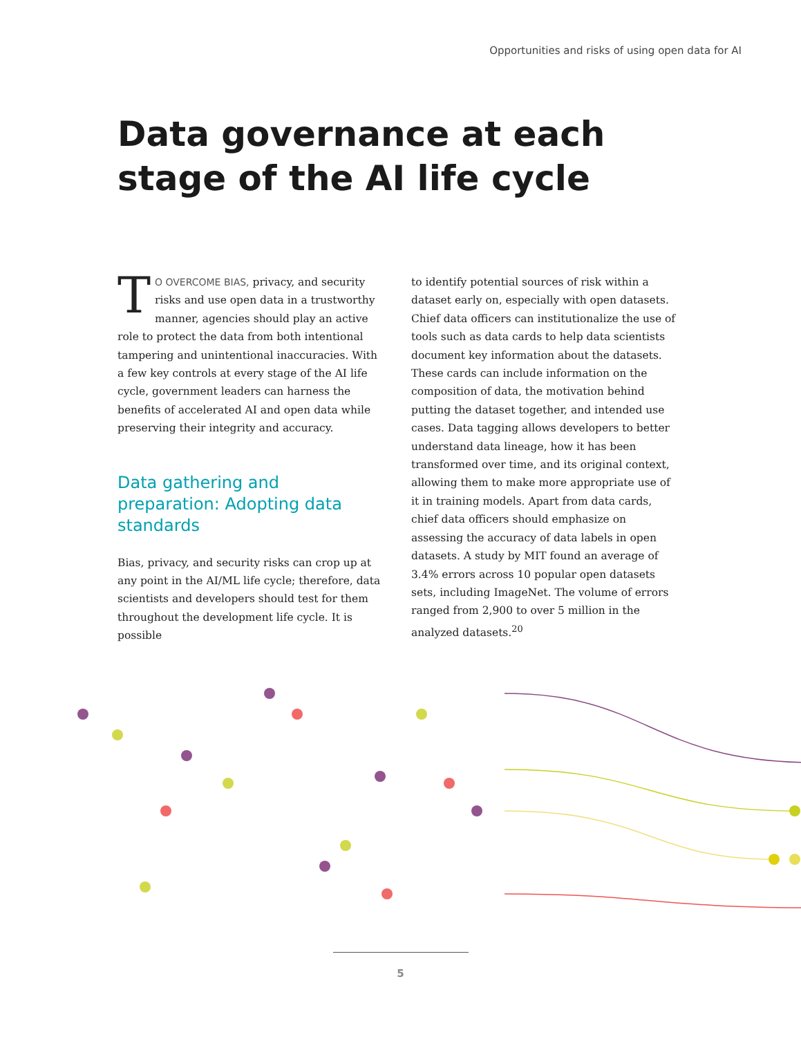Opportunities and risks of using open data for AI
Data governance at each
stage of the AI life cycle
TO OVERCOME BIAS, privacy, and security risks and use open data in a trustworthy manner, agencies should play an active role to protect the data from both intentional tampering and unintentional inaccuracies. With a few key controls at every stage of the AI life cycle, government leaders can harness the benefits of accelerated AI and open data while preserving their integrity and accuracy.
Data gathering and preparation: Adopting data standards
Bias, privacy, and security risks can crop up at any point in the AI/ML life cycle; therefore, data scientists and developers should test for them throughout the development life cycle. It is possible
to identify potential sources of risk within a dataset early on, especially with open datasets. Chief data officers can institutionalize the use of tools such as data cards to help data scientists document key information about the datasets. These cards can include information on the composition of data, the motivation behind putting the dataset together, and intended use cases. Data tagging allows developers to better understand data lineage, how it has been transformed over time, and its original context, allowing them to make more appropriate use of it in training models. Apart from data cards, chief data officers should emphasize on assessing the accuracy of data labels in open datasets. A study by MIT found an average of 3.4% errors across 10 popular open datasets sets, including ImageNet. The volume of errors ranged from 2,900 to over 5 million in the analyzed datasets.<sup>20</sup>
5